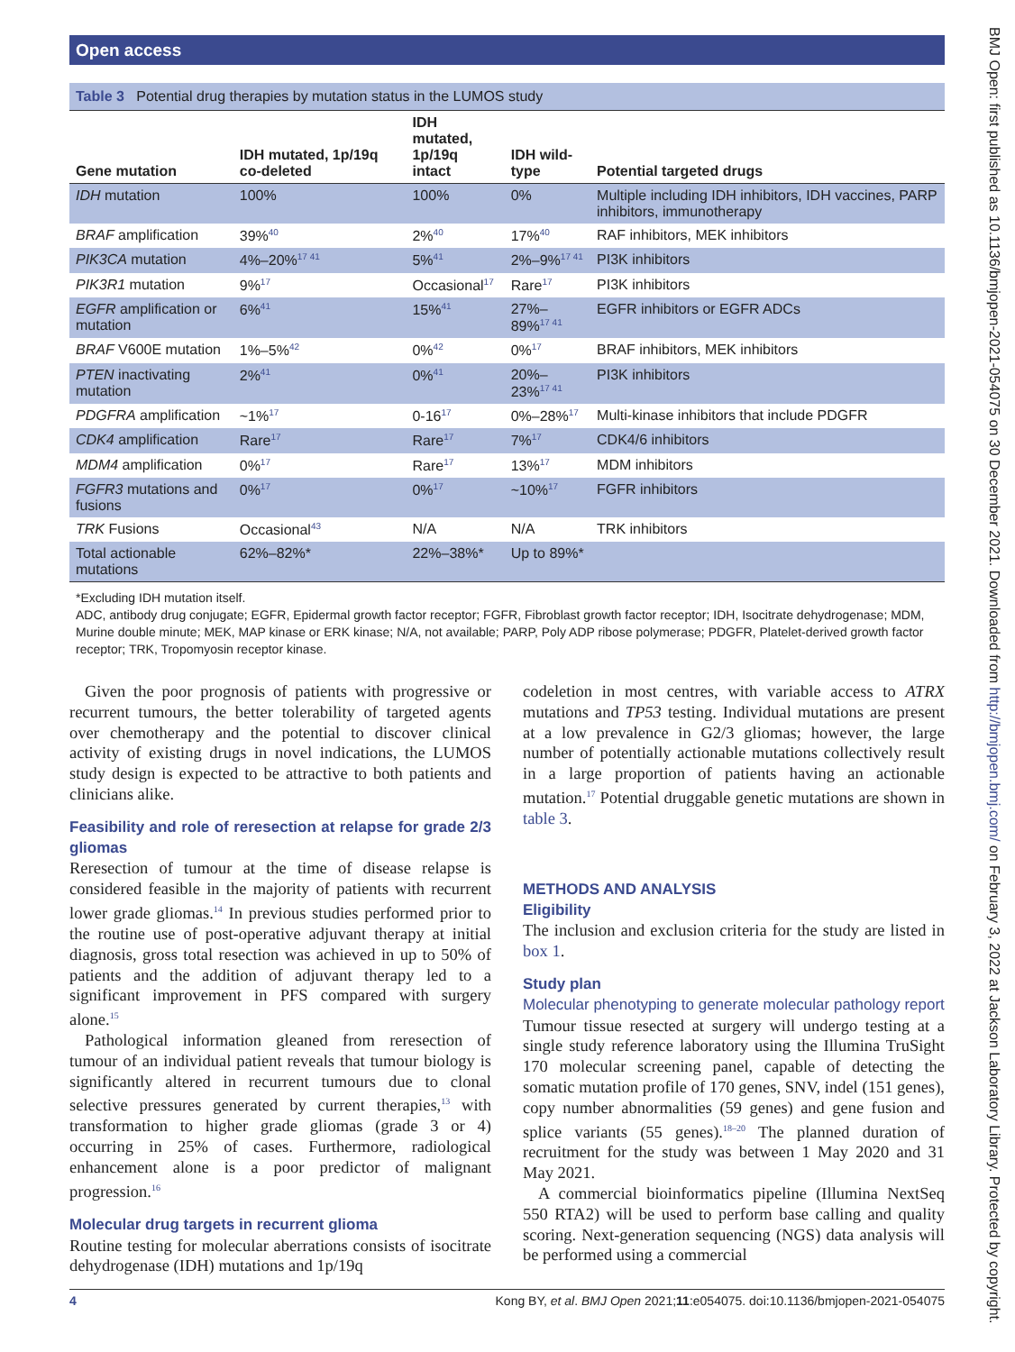Open access
Table 3 Potential drug therapies by mutation status in the LUMOS study
| Gene mutation | IDH mutated, 1p/19q co-deleted | IDH mutated, 1p/19q intact | IDH wild-type | Potential targeted drugs |
| --- | --- | --- | --- | --- |
| IDH mutation | 100% | 100% | 0% | Multiple including IDH inhibitors, IDH vaccines, PARP inhibitors, immunotherapy |
| BRAF amplification | 39%<sup>40</sup> | 2%<sup>40</sup> | 17%<sup>40</sup> | RAF inhibitors, MEK inhibitors |
| PIK3CA mutation | 4%–20%<sup>17 41</sup> | 5%<sup>41</sup> | 2%–9%<sup>17 41</sup> | PI3K inhibitors |
| PIK3R1 mutation | 9%<sup>17</sup> | Occasional<sup>17</sup> | Rare<sup>17</sup> | PI3K inhibitors |
| EGFR amplification or mutation | 6%<sup>41</sup> | 15%<sup>41</sup> | 27%–89%<sup>17 41</sup> | EGFR inhibitors or EGFR ADCs |
| BRAF V600E mutation | 1%–5%<sup>42</sup> | 0%<sup>42</sup> | 0%<sup>17</sup> | BRAF inhibitors, MEK inhibitors |
| PTEN inactivating mutation | 2%<sup>41</sup> | 0%<sup>41</sup> | 20%–23%<sup>17 41</sup> | PI3K inhibitors |
| PDGFRA amplification | ~1%<sup>17</sup> | 0-16<sup>17</sup> | 0%–28%<sup>17</sup> | Multi-kinase inhibitors that include PDGFR |
| CDK4 amplification | Rare<sup>17</sup> | Rare<sup>17</sup> | 7%<sup>17</sup> | CDK4/6 inhibitors |
| MDM4 amplification | 0%<sup>17</sup> | Rare<sup>17</sup> | 13%<sup>17</sup> | MDM inhibitors |
| FGFR3 mutations and fusions | 0%<sup>17</sup> | 0%<sup>17</sup> | ~10%<sup>17</sup> | FGFR inhibitors |
| TRK Fusions | Occasional<sup>43</sup> | N/A | N/A | TRK inhibitors |
| Total actionable mutations | 62%–82%* | 22%–38%* | Up to 89%* | |
*Excluding IDH mutation itself.
ADC, antibody drug conjugate; EGFR, Epidermal growth factor receptor; FGFR, Fibroblast growth factor receptor; IDH, Isocitrate dehydrogenase; MDM, Murine double minute; MEK, MAP kinase or ERK kinase; N/A, not available; PARP, Poly ADP ribose polymerase; PDGFR, Platelet-derived growth factor receptor; TRK, Tropomyosin receptor kinase.
Given the poor prognosis of patients with progressive or recurrent tumours, the better tolerability of targeted agents over chemotherapy and the potential to discover clinical activity of existing drugs in novel indications, the LUMOS study design is expected to be attractive to both patients and clinicians alike.
Feasibility and role of reresection at relapse for grade 2/3 gliomas
Reresection of tumour at the time of disease relapse is considered feasible in the majority of patients with recurrent lower grade gliomas.<sup>14</sup> In previous studies performed prior to the routine use of post-operative adjuvant therapy at initial diagnosis, gross total resection was achieved in up to 50% of patients and the addition of adjuvant therapy led to a significant improvement in PFS compared with surgery alone.<sup>15</sup>
Pathological information gleaned from reresection of tumour of an individual patient reveals that tumour biology is significantly altered in recurrent tumours due to clonal selective pressures generated by current therapies,<sup>13</sup> with transformation to higher grade gliomas (grade 3 or 4) occurring in 25% of cases. Furthermore, radiological enhancement alone is a poor predictor of malignant progression.<sup>16</sup>
Molecular drug targets in recurrent glioma
Routine testing for molecular aberrations consists of isocitrate dehydrogenase (IDH) mutations and 1p/19q
codeletion in most centres, with variable access to ATRX mutations and TP53 testing. Individual mutations are present at a low prevalence in G2/3 gliomas; however, the large number of potentially actionable mutations collectively result in a large proportion of patients having an actionable mutation.<sup>17</sup> Potential druggable genetic mutations are shown in table 3.
METHODS AND ANALYSIS
Eligibility
The inclusion and exclusion criteria for the study are listed in box 1.
Study plan
Molecular phenotyping to generate molecular pathology report
Tumour tissue resected at surgery will undergo testing at a single study reference laboratory using the Illumina TruSight 170 molecular screening panel, capable of detecting the somatic mutation profile of 170 genes, SNV, indel (151 genes), copy number abnormalities (59 genes) and gene fusion and splice variants (55 genes).<sup>18–20</sup> The planned duration of recruitment for the study was between 1 May 2020 and 31 May 2021.
A commercial bioinformatics pipeline (Illumina NextSeq 550 RTA2) will be used to perform base calling and quality scoring. Next-generation sequencing (NGS) data analysis will be performed using a commercial
4 Kong BY, et al. BMJ Open 2021;11:e054075. doi:10.1136/bmjopen-2021-054075
BMJ Open: first published as 10.1136/bmjopen-2021-054075 on 30 December 2021. Downloaded from http://bmjopen.bmj.com/ on February 3, 2022 at Jackson Laboratory Library. Protected by copyright.